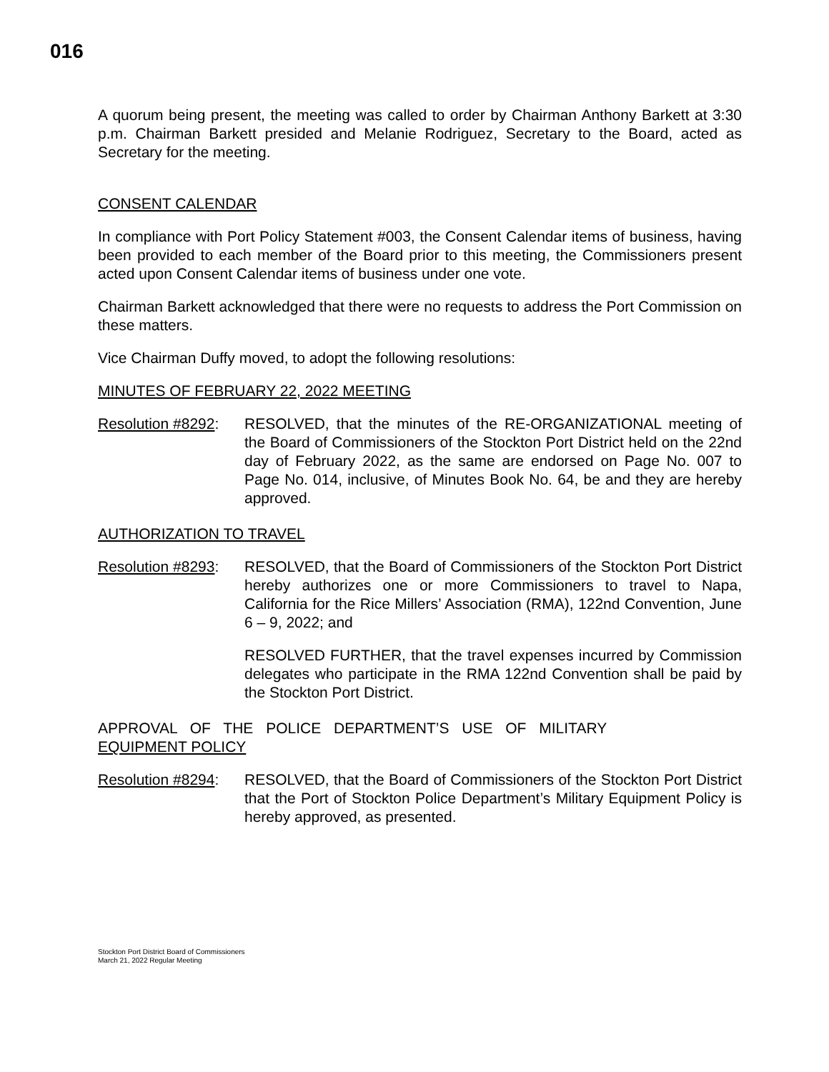016
A quorum being present, the meeting was called to order by Chairman Anthony Barkett at 3:30 p.m. Chairman Barkett presided and Melanie Rodriguez, Secretary to the Board, acted as Secretary for the meeting.
CONSENT CALENDAR
In compliance with Port Policy Statement #003, the Consent Calendar items of business, having been provided to each member of the Board prior to this meeting, the Commissioners present acted upon Consent Calendar items of business under one vote.
Chairman Barkett acknowledged that there were no requests to address the Port Commission on these matters.
Vice Chairman Duffy moved, to adopt the following resolutions:
MINUTES OF FEBRUARY 22, 2022 MEETING
Resolution #8292:
RESOLVED, that the minutes of the RE-ORGANIZATIONAL meeting of the Board of Commissioners of the Stockton Port District held on the 22nd day of February 2022, as the same are endorsed on Page No. 007 to Page No. 014, inclusive, of Minutes Book No. 64, be and they are hereby approved.
AUTHORIZATION TO TRAVEL
Resolution #8293:
RESOLVED, that the Board of Commissioners of the Stockton Port District hereby authorizes one or more Commissioners to travel to Napa, California for the Rice Millers’ Association (RMA), 122nd Convention, June 6 – 9, 2022; and
RESOLVED FURTHER, that the travel expenses incurred by Commission delegates who participate in the RMA 122nd Convention shall be paid by the Stockton Port District.
APPROVAL OF THE POLICE DEPARTMENT’S USE OF MILITARY
EQUIPMENT POLICY
Resolution #8294:
RESOLVED, that the Board of Commissioners of the Stockton Port District that the Port of Stockton Police Department’s Military Equipment Policy is hereby approved, as presented.
Stockton Port District Board of Commissioners
March 21, 2022 Regular Meeting